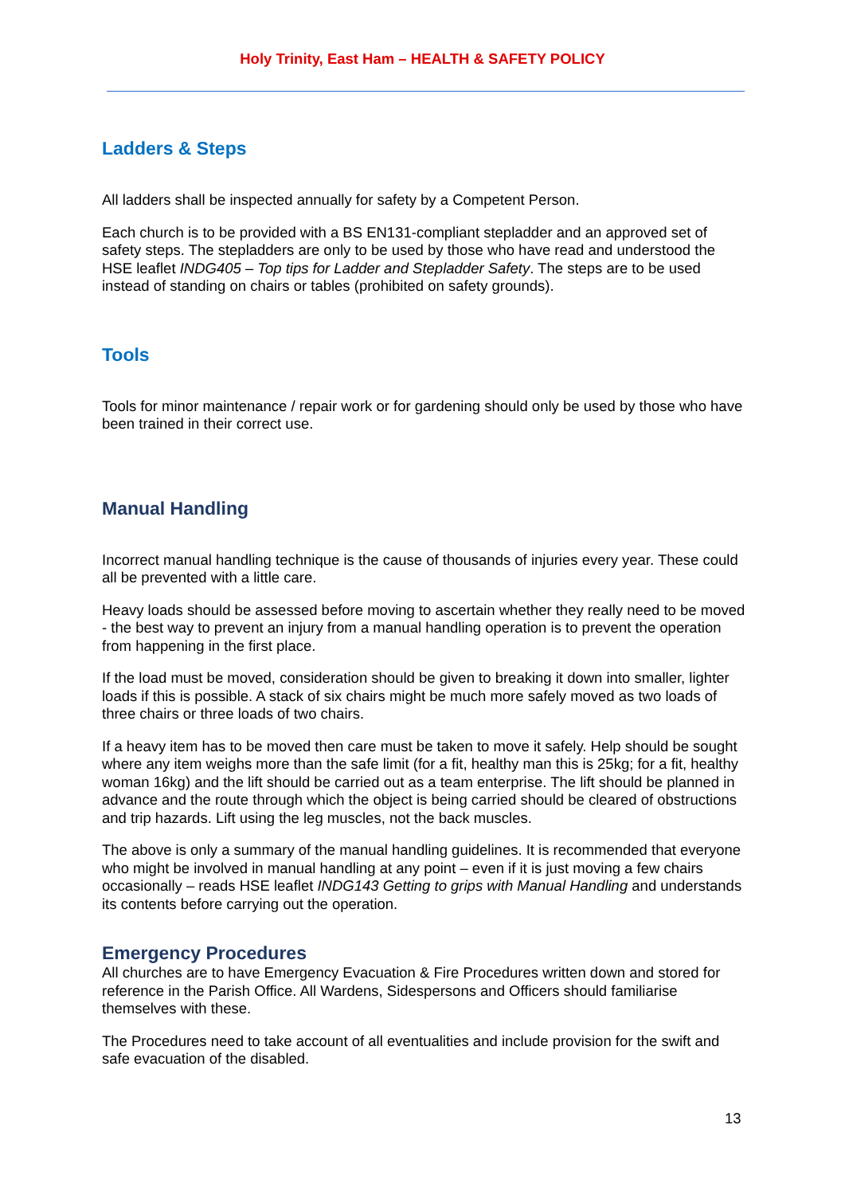Holy Trinity, East Ham – HEALTH & SAFETY POLICY
Ladders & Steps
All ladders shall be inspected annually for safety by a Competent Person.
Each church is to be provided with a BS EN131-compliant stepladder and an approved set of safety steps. The stepladders are only to be used by those who have read and understood the HSE leaflet INDG405 – Top tips for Ladder and Stepladder Safety. The steps are to be used instead of standing on chairs or tables (prohibited on safety grounds).
Tools
Tools for minor maintenance / repair work or for gardening should only be used by those who have been trained in their correct use.
Manual Handling
Incorrect manual handling technique is the cause of thousands of injuries every year. These could all be prevented with a little care.
Heavy loads should be assessed before moving to ascertain whether they really need to be moved - the best way to prevent an injury from a manual handling operation is to prevent the operation from happening in the first place.
If the load must be moved, consideration should be given to breaking it down into smaller, lighter loads if this is possible. A stack of six chairs might be much more safely moved as two loads of three chairs or three loads of two chairs.
If a heavy item has to be moved then care must be taken to move it safely. Help should be sought where any item weighs more than the safe limit (for a fit, healthy man this is 25kg; for a fit, healthy woman 16kg) and the lift should be carried out as a team enterprise. The lift should be planned in advance and the route through which the object is being carried should be cleared of obstructions and trip hazards. Lift using the leg muscles, not the back muscles.
The above is only a summary of the manual handling guidelines. It is recommended that everyone who might be involved in manual handling at any point – even if it is just moving a few chairs occasionally – reads HSE leaflet INDG143 Getting to grips with Manual Handling and understands its contents before carrying out the operation.
Emergency Procedures
All churches are to have Emergency Evacuation & Fire Procedures written down and stored for reference in the Parish Office. All Wardens, Sidespersons and Officers should familiarise themselves with these.
The Procedures need to take account of all eventualities and include provision for the swift and safe evacuation of the disabled.
13